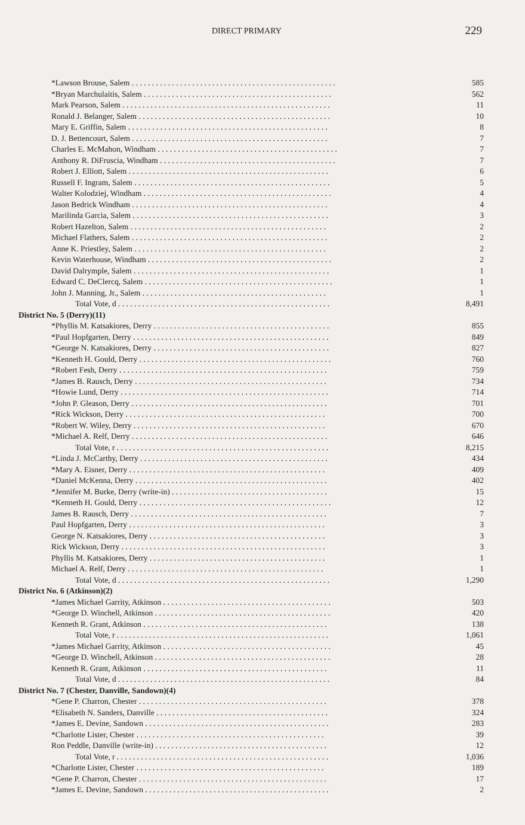DIRECT PRIMARY 229
| *Lawson Brouse, Salem . . . . . . . . . . . . . . . . . . . . . . . . . . . . . . . . . . . . . . . . . . . . . . . . . . . | 585 |
| *Bryan Marchulaitis, Salem . . . . . . . . . . . . . . . . . . . . . . . . . . . . . . . . . . . . . . . . . . . . . . . | 562 |
| Mark Pearson, Salem . . . . . . . . . . . . . . . . . . . . . . . . . . . . . . . . . . . . . . . . . . . . . . . . . . . . | 11 |
| Ronald J. Belanger, Salem . . . . . . . . . . . . . . . . . . . . . . . . . . . . . . . . . . . . . . . . . . . . . . . . | 10 |
| Mary E. Griffin, Salem . . . . . . . . . . . . . . . . . . . . . . . . . . . . . . . . . . . . . . . . . . . . . . . . . . | 8 |
| D. J. Bettencourt, Salem . . . . . . . . . . . . . . . . . . . . . . . . . . . . . . . . . . . . . . . . . . . . . . . . . | 7 |
| Charles E. McMahon, Windham . . . . . . . . . . . . . . . . . . . . . . . . . . . . . . . . . . . . . . . . . . . . . | 7 |
| Anthony R. DiFruscia, Windham . . . . . . . . . . . . . . . . . . . . . . . . . . . . . . . . . . . . . . . . . . . . | 7 |
| Robert J. Elliott, Salem . . . . . . . . . . . . . . . . . . . . . . . . . . . . . . . . . . . . . . . . . . . . . . . . . . | 6 |
| Russell F. Ingram, Salem . . . . . . . . . . . . . . . . . . . . . . . . . . . . . . . . . . . . . . . . . . . . . . . . . | 5 |
| Walter Kolodziej, Windham . . . . . . . . . . . . . . . . . . . . . . . . . . . . . . . . . . . . . . . . . . . . . . . | 4 |
| Jason Bedrick Windham . . . . . . . . . . . . . . . . . . . . . . . . . . . . . . . . . . . . . . . . . . . . . . . . . | 4 |
| Marilinda Garcia, Salem . . . . . . . . . . . . . . . . . . . . . . . . . . . . . . . . . . . . . . . . . . . . . . . . . | 3 |
| Robert Hazelton, Salem . . . . . . . . . . . . . . . . . . . . . . . . . . . . . . . . . . . . . . . . . . . . . . . . . | 2 |
| Michael Flathers, Salem . . . . . . . . . . . . . . . . . . . . . . . . . . . . . . . . . . . . . . . . . . . . . . . . . | 2 |
| Anne K. Priestley, Salem . . . . . . . . . . . . . . . . . . . . . . . . . . . . . . . . . . . . . . . . . . . . . . . . | 2 |
| Kevin Waterhouse, Windham . . . . . . . . . . . . . . . . . . . . . . . . . . . . . . . . . . . . . . . . . . . . . . | 2 |
| David Dalrymple, Salem . . . . . . . . . . . . . . . . . . . . . . . . . . . . . . . . . . . . . . . . . . . . . . . . . | 1 |
| Edward C. DeClercq, Salem . . . . . . . . . . . . . . . . . . . . . . . . . . . . . . . . . . . . . . . . . . . . . . . | 1 |
| John J. Manning, Jr., Salem . . . . . . . . . . . . . . . . . . . . . . . . . . . . . . . . . . . . . . . . . . . . . . | 1 |
| Total Vote, d . . . . . . . . . . . . . . . . . . . . . . . . . . . . . . . . . . . . . . . . . . . . . . . . . . . . . | 8,491 |
| District No. 5 (Derry)(11) | |
| *Phyllis M. Katsakiores, Derry . . . . . . . . . . . . . . . . . . . . . . . . . . . . . . . . . . . . . . . . . . . . | 855 |
| *Paul Hopfgarten, Derry . . . . . . . . . . . . . . . . . . . . . . . . . . . . . . . . . . . . . . . . . . . . . . . . . | 849 |
| *George N. Katsakiores, Derry . . . . . . . . . . . . . . . . . . . . . . . . . . . . . . . . . . . . . . . . . . . . | 827 |
| *Kenneth H. Gould, Derry . . . . . . . . . . . . . . . . . . . . . . . . . . . . . . . . . . . . . . . . . . . . . . . . | 760 |
| *Robert Fesh, Derry . . . . . . . . . . . . . . . . . . . . . . . . . . . . . . . . . . . . . . . . . . . . . . . . . . . . | 759 |
| *James B. Rausch, Derry . . . . . . . . . . . . . . . . . . . . . . . . . . . . . . . . . . . . . . . . . . . . . . . . | 734 |
| *Howie Lund, Derry . . . . . . . . . . . . . . . . . . . . . . . . . . . . . . . . . . . . . . . . . . . . . . . . . . . . | 714 |
| *John P. Gleason, Derry . . . . . . . . . . . . . . . . . . . . . . . . . . . . . . . . . . . . . . . . . . . . . . . . . | 701 |
| *Rick Wickson, Derry . . . . . . . . . . . . . . . . . . . . . . . . . . . . . . . . . . . . . . . . . . . . . . . . . . | 700 |
| *Robert W. Wiley, Derry . . . . . . . . . . . . . . . . . . . . . . . . . . . . . . . . . . . . . . . . . . . . . . . . | 670 |
| *Michael A. Relf, Derry . . . . . . . . . . . . . . . . . . . . . . . . . . . . . . . . . . . . . . . . . . . . . . . . . | 646 |
| Total Vote, r . . . . . . . . . . . . . . . . . . . . . . . . . . . . . . . . . . . . . . . . . . . . . . . . . . . . . | 8,215 |
| *Linda J. McCarthy, Derry . . . . . . . . . . . . . . . . . . . . . . . . . . . . . . . . . . . . . . . . . . . . . . . | 434 |
| *Mary A. Eisner, Derry . . . . . . . . . . . . . . . . . . . . . . . . . . . . . . . . . . . . . . . . . . . . . . . . . | 409 |
| *Daniel McKenna, Derry . . . . . . . . . . . . . . . . . . . . . . . . . . . . . . . . . . . . . . . . . . . . . . . . | 402 |
| *Jennifer M. Burke, Derry (write-in) . . . . . . . . . . . . . . . . . . . . . . . . . . . . . . . . . . . . . . . | 15 |
| *Kenneth H. Gould, Derry . . . . . . . . . . . . . . . . . . . . . . . . . . . . . . . . . . . . . . . . . . . . . . . . | 12 |
| James B. Rausch, Derry . . . . . . . . . . . . . . . . . . . . . . . . . . . . . . . . . . . . . . . . . . . . . . . . . | 7 |
| Paul Hopfgarten, Derry . . . . . . . . . . . . . . . . . . . . . . . . . . . . . . . . . . . . . . . . . . . . . . . . . | 3 |
| George N. Katsakiores, Derry . . . . . . . . . . . . . . . . . . . . . . . . . . . . . . . . . . . . . . . . . . . . | 3 |
| Rick Wickson, Derry . . . . . . . . . . . . . . . . . . . . . . . . . . . . . . . . . . . . . . . . . . . . . . . . . . . | 3 |
| Phyllis M. Katsakiores, Derry . . . . . . . . . . . . . . . . . . . . . . . . . . . . . . . . . . . . . . . . . . . . | 1 |
| Michael A. Relf, Derry . . . . . . . . . . . . . . . . . . . . . . . . . . . . . . . . . . . . . . . . . . . . . . . . . | 1 |
| Total Vote, d . . . . . . . . . . . . . . . . . . . . . . . . . . . . . . . . . . . . . . . . . . . . . . . . . . . . . | 1,290 |
| District No. 6 (Atkinson)(2) | |
| *James Michael Garrity, Atkinson . . . . . . . . . . . . . . . . . . . . . . . . . . . . . . . . . . . . . . . . . . | 503 |
| *George D. Winchell, Atkinson . . . . . . . . . . . . . . . . . . . . . . . . . . . . . . . . . . . . . . . . . . . . | 420 |
| Kenneth R. Grant, Atkinson . . . . . . . . . . . . . . . . . . . . . . . . . . . . . . . . . . . . . . . . . . . . . . | 138 |
| Total Vote, r . . . . . . . . . . . . . . . . . . . . . . . . . . . . . . . . . . . . . . . . . . . . . . . . . . . . . | 1,061 |
| *James Michael Garrity, Atkinson . . . . . . . . . . . . . . . . . . . . . . . . . . . . . . . . . . . . . . . . . . | 45 |
| *George D. Winchell, Atkinson . . . . . . . . . . . . . . . . . . . . . . . . . . . . . . . . . . . . . . . . . . . . | 28 |
| Kenneth R. Grant, Atkinson . . . . . . . . . . . . . . . . . . . . . . . . . . . . . . . . . . . . . . . . . . . . . . | 11 |
| Total Vote, d . . . . . . . . . . . . . . . . . . . . . . . . . . . . . . . . . . . . . . . . . . . . . . . . . . . . . | 84 |
| District No. 7 (Chester, Danville, Sandown)(4) | |
| *Gene P. Charron, Chester . . . . . . . . . . . . . . . . . . . . . . . . . . . . . . . . . . . . . . . . . . . . . . . | 378 |
| *Elisabeth N. Sanders, Danville . . . . . . . . . . . . . . . . . . . . . . . . . . . . . . . . . . . . . . . . . . . | 324 |
| *James E. Devine, Sandown . . . . . . . . . . . . . . . . . . . . . . . . . . . . . . . . . . . . . . . . . . . . . . | 283 |
| *Charlotte Lister, Chester . . . . . . . . . . . . . . . . . . . . . . . . . . . . . . . . . . . . . . . . . . . . . . . | 39 |
| Ron Peddle, Danville (write-in) . . . . . . . . . . . . . . . . . . . . . . . . . . . . . . . . . . . . . . . . . . . | 12 |
| Total Vote, r . . . . . . . . . . . . . . . . . . . . . . . . . . . . . . . . . . . . . . . . . . . . . . . . . . . . . | 1,036 |
| *Charlotte Lister, Chester . . . . . . . . . . . . . . . . . . . . . . . . . . . . . . . . . . . . . . . . . . . . . . . | 189 |
| *Gene P. Charron, Chester . . . . . . . . . . . . . . . . . . . . . . . . . . . . . . . . . . . . . . . . . . . . . . . | 17 |
| *James E. Devine, Sandown . . . . . . . . . . . . . . . . . . . . . . . . . . . . . . . . . . . . . . . . . . . . . . | 2 |